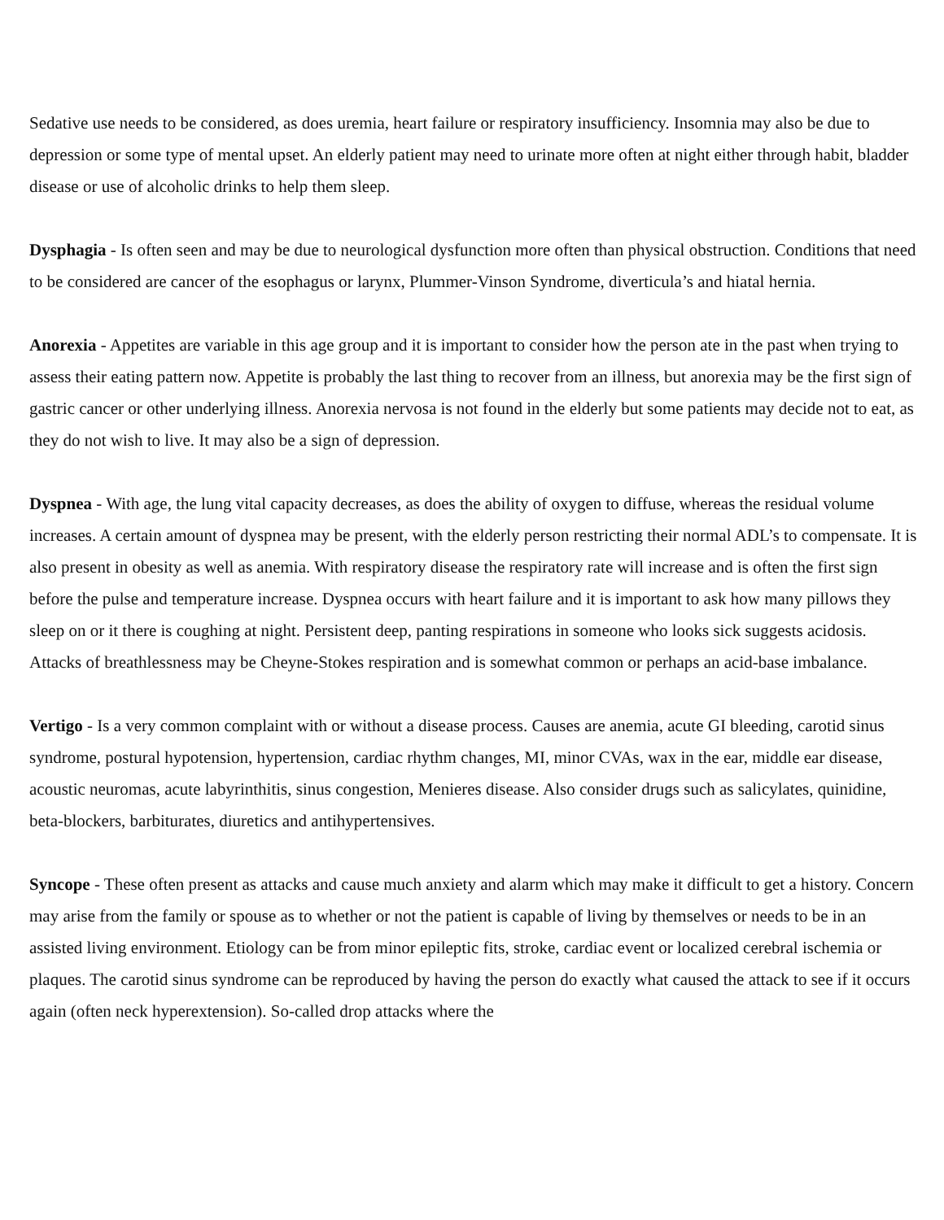Sedative use needs to be considered, as does uremia, heart failure or respiratory insufficiency. Insomnia may also be due to depression or some type of mental upset. An elderly patient may need to urinate more often at night either through habit, bladder disease or use of alcoholic drinks to help them sleep.
Dysphagia - Is often seen and may be due to neurological dysfunction more often than physical obstruction. Conditions that need to be considered are cancer of the esophagus or larynx, Plummer-Vinson Syndrome, diverticula’s and hiatal hernia.
Anorexia - Appetites are variable in this age group and it is important to consider how the person ate in the past when trying to assess their eating pattern now. Appetite is probably the last thing to recover from an illness, but anorexia may be the first sign of gastric cancer or other underlying illness. Anorexia nervosa is not found in the elderly but some patients may decide not to eat, as they do not wish to live. It may also be a sign of depression.
Dyspnea - With age, the lung vital capacity decreases, as does the ability of oxygen to diffuse, whereas the residual volume increases. A certain amount of dyspnea may be present, with the elderly person restricting their normal ADL’s to compensate. It is also present in obesity as well as anemia. With respiratory disease the respiratory rate will increase and is often the first sign before the pulse and temperature increase. Dyspnea occurs with heart failure and it is important to ask how many pillows they sleep on or it there is coughing at night. Persistent deep, panting respirations in someone who looks sick suggests acidosis. Attacks of breathlessness may be Cheyne-Stokes respiration and is somewhat common or perhaps an acid-base imbalance.
Vertigo - Is a very common complaint with or without a disease process. Causes are anemia, acute GI bleeding, carotid sinus syndrome, postural hypotension, hypertension, cardiac rhythm changes, MI, minor CVAs, wax in the ear, middle ear disease, acoustic neuromas, acute labyrinthitis, sinus congestion, Menieres disease. Also consider drugs such as salicylates, quinidine, beta-blockers, barbiturates, diuretics and antihypertensives.
Syncope - These often present as attacks and cause much anxiety and alarm which may make it difficult to get a history. Concern may arise from the family or spouse as to whether or not the patient is capable of living by themselves or needs to be in an assisted living environment. Etiology can be from minor epileptic fits, stroke, cardiac event or localized cerebral ischemia or plaques. The carotid sinus syndrome can be reproduced by having the person do exactly what caused the attack to see if it occurs again (often neck hyperextension). So-called drop attacks where the